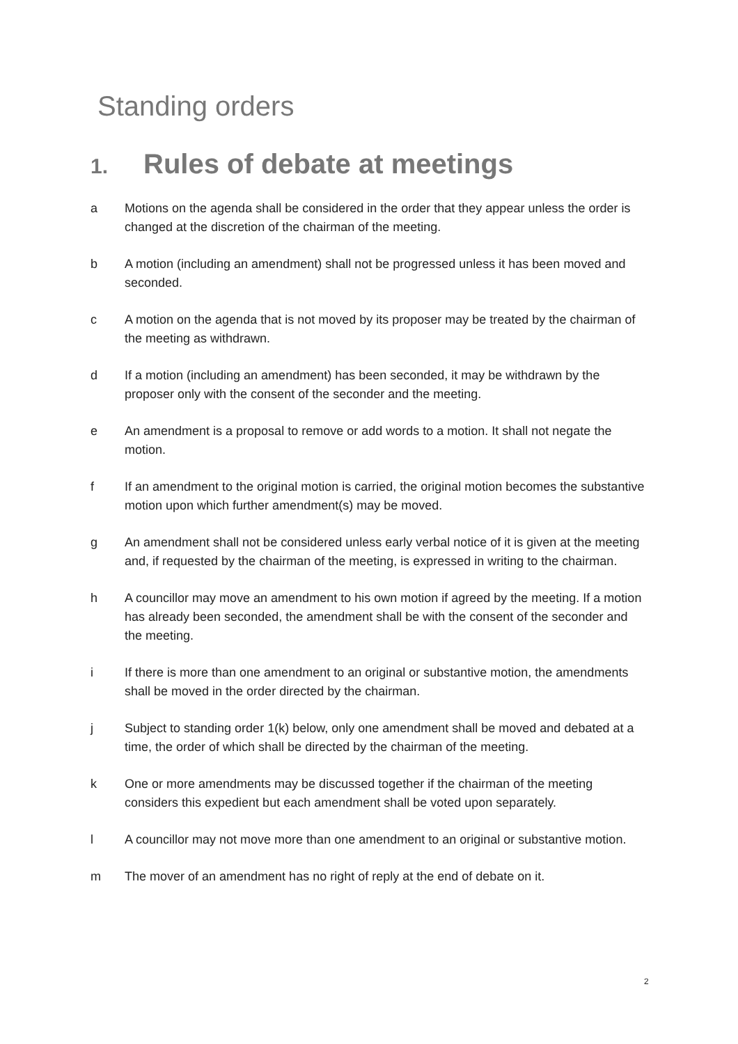Standing orders
1. Rules of debate at meetings
a Motions on the agenda shall be considered in the order that they appear unless the order is changed at the discretion of the chairman of the meeting.
b A motion (including an amendment) shall not be progressed unless it has been moved and seconded.
c A motion on the agenda that is not moved by its proposer may be treated by the chairman of the meeting as withdrawn.
d If a motion (including an amendment) has been seconded, it may be withdrawn by the proposer only with the consent of the seconder and the meeting.
e An amendment is a proposal to remove or add words to a motion. It shall not negate the motion.
f If an amendment to the original motion is carried, the original motion becomes the substantive motion upon which further amendment(s) may be moved.
g An amendment shall not be considered unless early verbal notice of it is given at the meeting and, if requested by the chairman of the meeting, is expressed in writing to the chairman.
h A councillor may move an amendment to his own motion if agreed by the meeting. If a motion has already been seconded, the amendment shall be with the consent of the seconder and the meeting.
i If there is more than one amendment to an original or substantive motion, the amendments shall be moved in the order directed by the chairman.
j Subject to standing order 1(k) below, only one amendment shall be moved and debated at a time, the order of which shall be directed by the chairman of the meeting.
k One or more amendments may be discussed together if the chairman of the meeting considers this expedient but each amendment shall be voted upon separately.
l A councillor may not move more than one amendment to an original or substantive motion.
m The mover of an amendment has no right of reply at the end of debate on it.
2